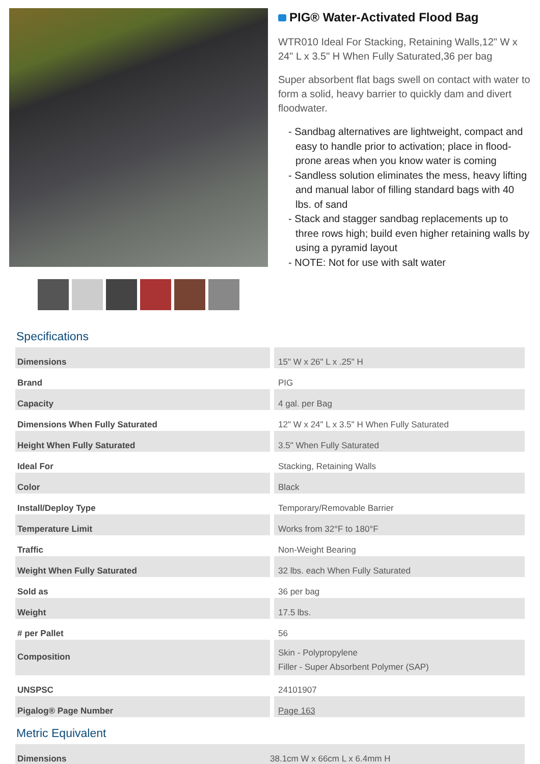PIG® Water-Activated Flood Bag
WTR010 Ideal For Stacking, Retaining Walls,12" W x 24" L x 3.5" H When Fully Saturated,36 per bag
Super absorbent flat bags swell on contact with water to form a solid, heavy barrier to quickly dam and divert floodwater.
- Sandbag alternatives are lightweight, compact and easy to handle prior to activation; place in flood-prone areas when you know water is coming
- Sandless solution eliminates the mess, heavy lifting and manual labor of filling standard bags with 40 lbs. of sand
- Stack and stagger sandbag replacements up to three rows high; build even higher retaining walls by using a pyramid layout
- NOTE: Not for use with salt water
Specifications
| Dimensions | 15" W x 26" L x .25" H |
| Brand | PIG |
| Capacity | 4 gal. per Bag |
| Dimensions When Fully Saturated | 12" W x 24" L x 3.5" H When Fully Saturated |
| Height When Fully Saturated | 3.5" When Fully Saturated |
| Ideal For | Stacking, Retaining Walls |
| Color | Black |
| Install/Deploy Type | Temporary/Removable Barrier |
| Temperature Limit | Works from 32°F to 180°F |
| Traffic | Non-Weight Bearing |
| Weight When Fully Saturated | 32 lbs. each When Fully Saturated |
| Sold as | 36 per bag |
| Weight | 17.5 lbs. |
| # per Pallet | 56 |
| Composition | Skin - Polypropylene Filler - Super Absorbent Polymer (SAP) |
| UNSPSC | 24101907 |
| Pigalog® Page Number | Page 163 |
Metric Equivalent
| Dimensions | 38.1cm W x 66cm L x 6.4mm H |